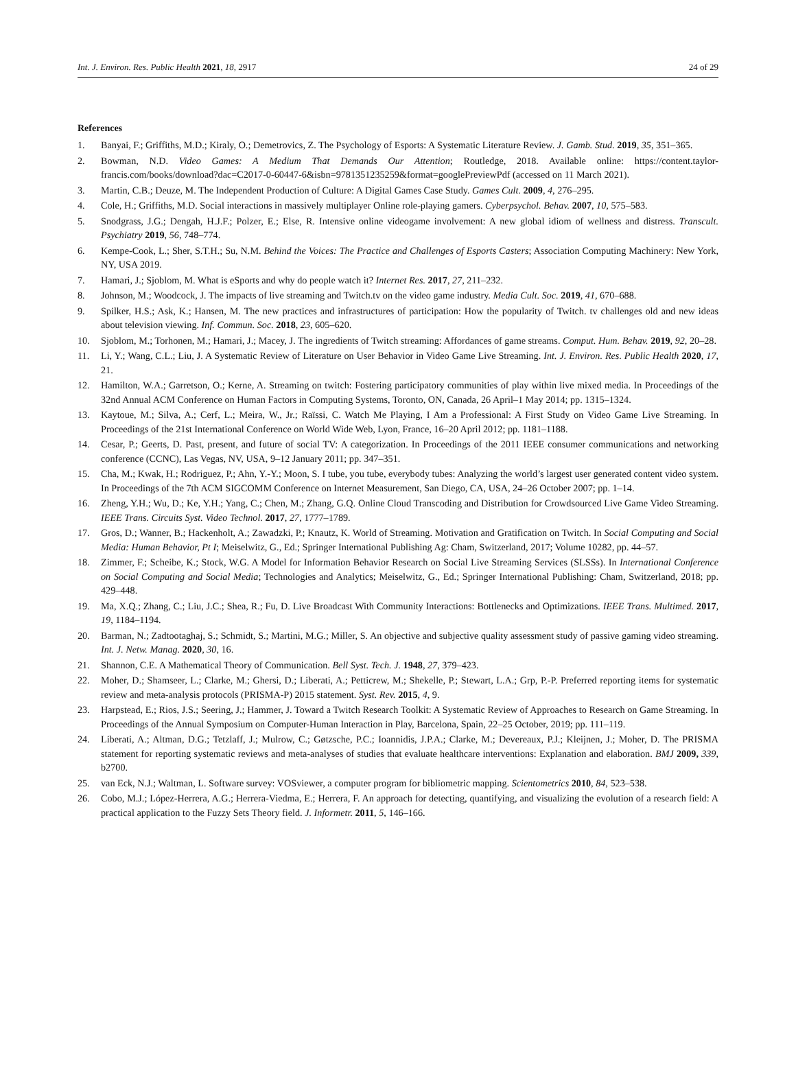Int. J. Environ. Res. Public Health 2021, 18, 2917
24 of 29
References
1. Banyai, F.; Griffiths, M.D.; Kiraly, O.; Demetrovics, Z. The Psychology of Esports: A Systematic Literature Review. J. Gamb. Stud. 2019, 35, 351–365.
2. Bowman, N.D. Video Games: A Medium That Demands Our Attention; Routledge, 2018. Available online: https://content.taylor-francis.com/books/download?dac=C2017-0-60447-6&isbn=9781351235259&format=googlePreviewPdf (accessed on 11 March 2021).
3. Martin, C.B.; Deuze, M. The Independent Production of Culture: A Digital Games Case Study. Games Cult. 2009, 4, 276–295.
4. Cole, H.; Griffiths, M.D. Social interactions in massively multiplayer Online role-playing gamers. Cyberpsychol. Behav. 2007, 10, 575–583.
5. Snodgrass, J.G.; Dengah, H.J.F.; Polzer, E.; Else, R. Intensive online videogame involvement: A new global idiom of wellness and distress. Transcult. Psychiatry 2019, 56, 748–774.
6. Kempe-Cook, L.; Sher, S.T.H.; Su, N.M. Behind the Voices: The Practice and Challenges of Esports Casters; Association Computing Machinery: New York, NY, USA 2019.
7. Hamari, J.; Sjoblom, M. What is eSports and why do people watch it? Internet Res. 2017, 27, 211–232.
8. Johnson, M.; Woodcock, J. The impacts of live streaming and Twitch.tv on the video game industry. Media Cult. Soc. 2019, 41, 670–688.
9. Spilker, H.S.; Ask, K.; Hansen, M. The new practices and infrastructures of participation: How the popularity of Twitch. tv challenges old and new ideas about television viewing. Inf. Commun. Soc. 2018, 23, 605–620.
10. Sjoblom, M.; Torhonen, M.; Hamari, J.; Macey, J. The ingredients of Twitch streaming: Affordances of game streams. Comput. Hum. Behav. 2019, 92, 20–28.
11. Li, Y.; Wang, C.L.; Liu, J. A Systematic Review of Literature on User Behavior in Video Game Live Streaming. Int. J. Environ. Res. Public Health 2020, 17, 21.
12. Hamilton, W.A.; Garretson, O.; Kerne, A. Streaming on twitch: Fostering participatory communities of play within live mixed media. In Proceedings of the 32nd Annual ACM Conference on Human Factors in Computing Systems, Toronto, ON, Canada, 26 April–1 May 2014; pp. 1315–1324.
13. Kaytoue, M.; Silva, A.; Cerf, L.; Meira, W., Jr.; Raïssi, C. Watch Me Playing, I Am a Professional: A First Study on Video Game Live Streaming. In Proceedings of the 21st International Conference on World Wide Web, Lyon, France, 16–20 April 2012; pp. 1181–1188.
14. Cesar, P.; Geerts, D. Past, present, and future of social TV: A categorization. In Proceedings of the 2011 IEEE consumer communications and networking conference (CCNC), Las Vegas, NV, USA, 9–12 January 2011; pp. 347–351.
15. Cha, M.; Kwak, H.; Rodriguez, P.; Ahn, Y.-Y.; Moon, S. I tube, you tube, everybody tubes: Analyzing the world’s largest user generated content video system. In Proceedings of the 7th ACM SIGCOMM Conference on Internet Measurement, San Diego, CA, USA, 24–26 October 2007; pp. 1–14.
16. Zheng, Y.H.; Wu, D.; Ke, Y.H.; Yang, C.; Chen, M.; Zhang, G.Q. Online Cloud Transcoding and Distribution for Crowdsourced Live Game Video Streaming. IEEE Trans. Circuits Syst. Video Technol. 2017, 27, 1777–1789.
17. Gros, D.; Wanner, B.; Hackenholt, A.; Zawadzki, P.; Knautz, K. World of Streaming. Motivation and Gratification on Twitch. In Social Computing and Social Media: Human Behavior, Pt I; Meiselwitz, G., Ed.; Springer International Publishing Ag: Cham, Switzerland, 2017; Volume 10282, pp. 44–57.
18. Zimmer, F.; Scheibe, K.; Stock, W.G. A Model for Information Behavior Research on Social Live Streaming Services (SLSSs). In International Conference on Social Computing and Social Media; Technologies and Analytics; Meiselwitz, G., Ed.; Springer International Publishing: Cham, Switzerland, 2018; pp. 429–448.
19. Ma, X.Q.; Zhang, C.; Liu, J.C.; Shea, R.; Fu, D. Live Broadcast With Community Interactions: Bottlenecks and Optimizations. IEEE Trans. Multimed. 2017, 19, 1184–1194.
20. Barman, N.; Zadtootaghaj, S.; Schmidt, S.; Martini, M.G.; Miller, S. An objective and subjective quality assessment study of passive gaming video streaming. Int. J. Netw. Manag. 2020, 30, 16.
21. Shannon, C.E. A Mathematical Theory of Communication. Bell Syst. Tech. J. 1948, 27, 379–423.
22. Moher, D.; Shamseer, L.; Clarke, M.; Ghersi, D.; Liberati, A.; Petticrew, M.; Shekelle, P.; Stewart, L.A.; Grp, P.-P. Preferred reporting items for systematic review and meta-analysis protocols (PRISMA-P) 2015 statement. Syst. Rev. 2015, 4, 9.
23. Harpstead, E.; Rios, J.S.; Seering, J.; Hammer, J. Toward a Twitch Research Toolkit: A Systematic Review of Approaches to Research on Game Streaming. In Proceedings of the Annual Symposium on Computer-Human Interaction in Play, Barcelona, Spain, 22–25 October, 2019; pp. 111–119.
24. Liberati, A.; Altman, D.G.; Tetzlaff, J.; Mulrow, C.; Gøtzsche, P.C.; Ioannidis, J.P.A.; Clarke, M.; Devereaux, P.J.; Kleijnen, J.; Moher, D. The PRISMA statement for reporting systematic reviews and meta-analyses of studies that evaluate healthcare interventions: Explanation and elaboration. BMJ 2009, 339, b2700.
25. van Eck, N.J.; Waltman, L. Software survey: VOSviewer, a computer program for bibliometric mapping. Scientometrics 2010, 84, 523–538.
26. Cobo, M.J.; López-Herrera, A.G.; Herrera-Viedma, E.; Herrera, F. An approach for detecting, quantifying, and visualizing the evolution of a research field: A practical application to the Fuzzy Sets Theory field. J. Informetr. 2011, 5, 146–166.